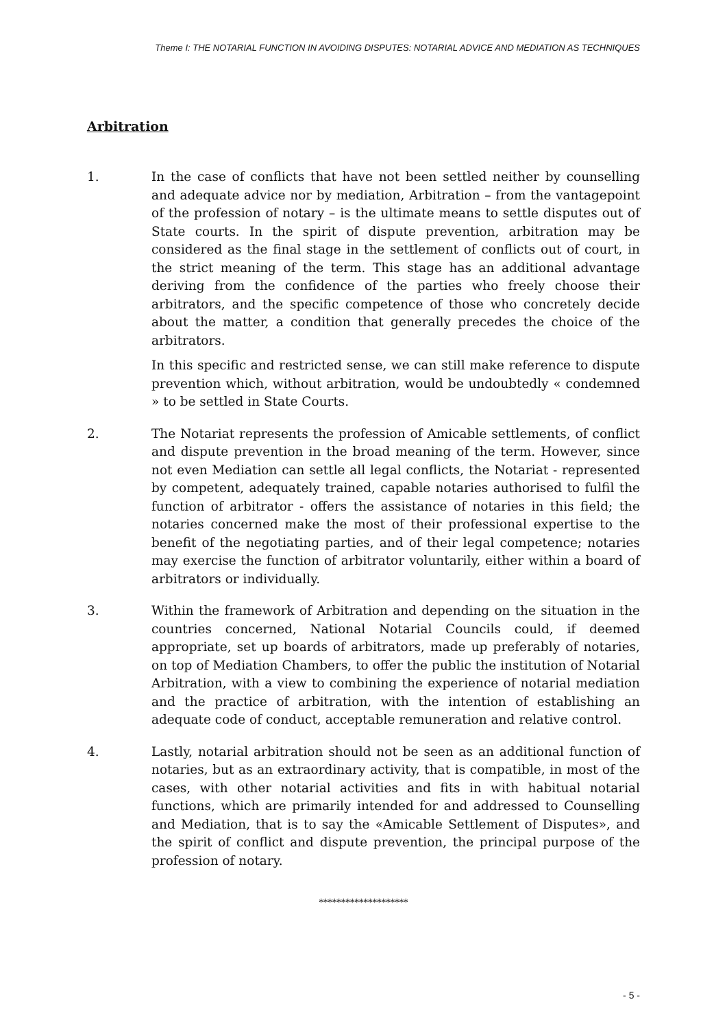Theme I: THE NOTARIAL FUNCTION IN AVOIDING DISPUTES: NOTARIAL ADVICE AND MEDIATION AS TECHNIQUES
Arbitration
1. In the case of conflicts that have not been settled neither by counselling and adequate advice nor by mediation, Arbitration – from the vantagepoint of the profession of notary – is the ultimate means to settle disputes out of State courts. In the spirit of dispute prevention, arbitration may be considered as the final stage in the settlement of conflicts out of court, in the strict meaning of the term. This stage has an additional advantage deriving from the confidence of the parties who freely choose their arbitrators, and the specific competence of those who concretely decide about the matter, a condition that generally precedes the choice of the arbitrators.
In this specific and restricted sense, we can still make reference to dispute prevention which, without arbitration, would be undoubtedly « condemned » to be settled in State Courts.
2. The Notariat represents the profession of Amicable settlements, of conflict and dispute prevention in the broad meaning of the term. However, since not even Mediation can settle all legal conflicts, the Notariat - represented by competent, adequately trained, capable notaries authorised to fulfil the function of arbitrator - offers the assistance of notaries in this field; the notaries concerned make the most of their professional expertise to the benefit of the negotiating parties, and of their legal competence; notaries may exercise the function of arbitrator voluntarily, either within a board of arbitrators or individually.
3. Within the framework of Arbitration and depending on the situation in the countries concerned, National Notarial Councils could, if deemed appropriate, set up boards of arbitrators, made up preferably of notaries, on top of Mediation Chambers, to offer the public the institution of Notarial Arbitration, with a view to combining the experience of notarial mediation and the practice of arbitration, with the intention of establishing an adequate code of conduct, acceptable remuneration and relative control.
4. Lastly, notarial arbitration should not be seen as an additional function of notaries, but as an extraordinary activity, that is compatible, in most of the cases, with other notarial activities and fits in with habitual notarial functions, which are primarily intended for and addressed to Counselling and Mediation, that is to say the «Amicable Settlement of Disputes», and the spirit of conflict and dispute prevention, the principal purpose of the profession of notary.
********************
- 5 -